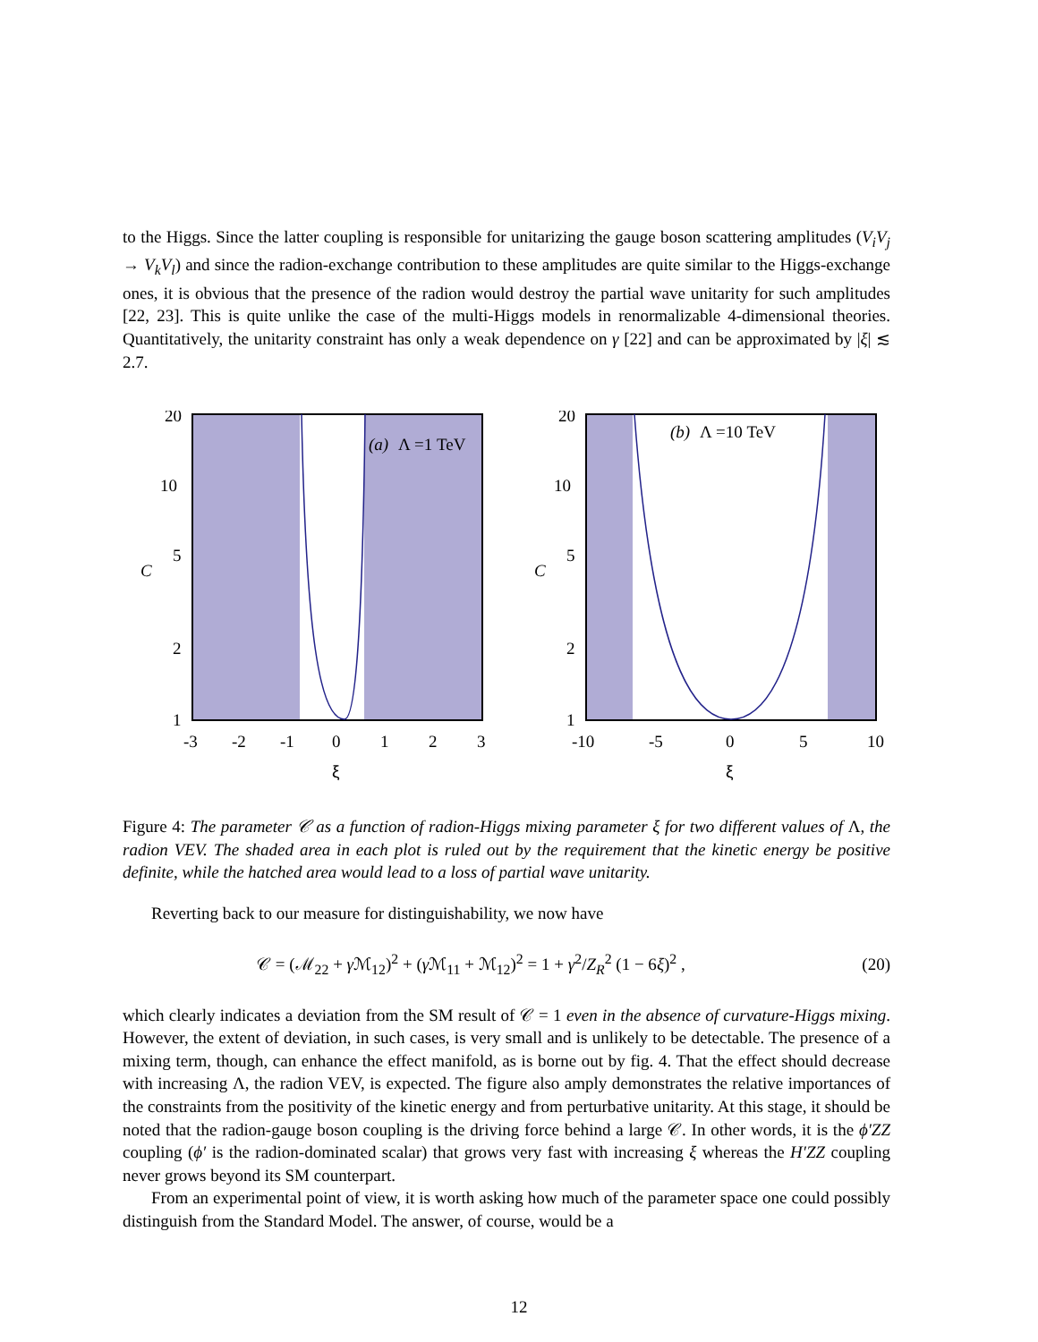to the Higgs. Since the latter coupling is responsible for unitarizing the gauge boson scattering amplitudes (V<sub>i</sub>V<sub>j</sub> → V<sub>k</sub>V<sub>l</sub>) and since the radion-exchange contribution to these amplitudes are quite similar to the Higgs-exchange ones, it is obvious that the presence of the radion would destroy the partial wave unitarity for such amplitudes [22, 23]. This is quite unlike the case of the multi-Higgs models in renormalizable 4-dimensional theories. Quantitatively, the unitarity constraint has only a weak dependence on γ [22] and can be approximated by |ξ| ≲ 2.7.
20
10
5
2
1
C
(a)
Λ =1 TeV
-3
-2
-1
0
1
2
3
ξ
20
10
5
2
1
C
(b)
Λ =10 TeV
-10
-5
0
5
10
ξ
Figure 4: The parameter 𝒞 as a function of radion-Higgs mixing parameter ξ for two different values of Λ, the radion VEV. The shaded area in each plot is ruled out by the requirement that the kinetic energy be positive definite, while the hatched area would lead to a loss of partial wave unitarity.
Reverting back to our measure for distinguishability, we now have
𝒞 = (ℳ<sub>22</sub> + γ ℳ<sub>12</sub>)<sup>2</sup> + (γ ℳ<sub>11</sub> + ℳ<sub>12</sub>)<sup>2</sup> = 1 + γ<sup>2</sup>/Z<sub>R</sub><sup>2</sup> (1 − 6ξ)<sup>2</sup> , (20)
which clearly indicates a deviation from the SM result of 𝒞 = 1 even in the absence of curvature-Higgs mixing. However, the extent of deviation, in such cases, is very small and is unlikely to be detectable. The presence of a mixing term, though, can enhance the effect manifold, as is borne out by fig. 4. That the effect should decrease with increasing Λ, the radion VEV, is expected. The figure also amply demonstrates the relative importances of the constraints from the positivity of the kinetic energy and from perturbative unitarity. At this stage, it should be noted that the radion-gauge boson coupling is the driving force behind a large 𝒞. In other words, it is the ϕ′ZZ coupling (ϕ′ is the radion-dominated scalar) that grows very fast with increasing ξ whereas the H′ZZ coupling never grows beyond its SM counterpart.
From an experimental point of view, it is worth asking how much of the parameter space one could possibly distinguish from the Standard Model. The answer, of course, would be a
12